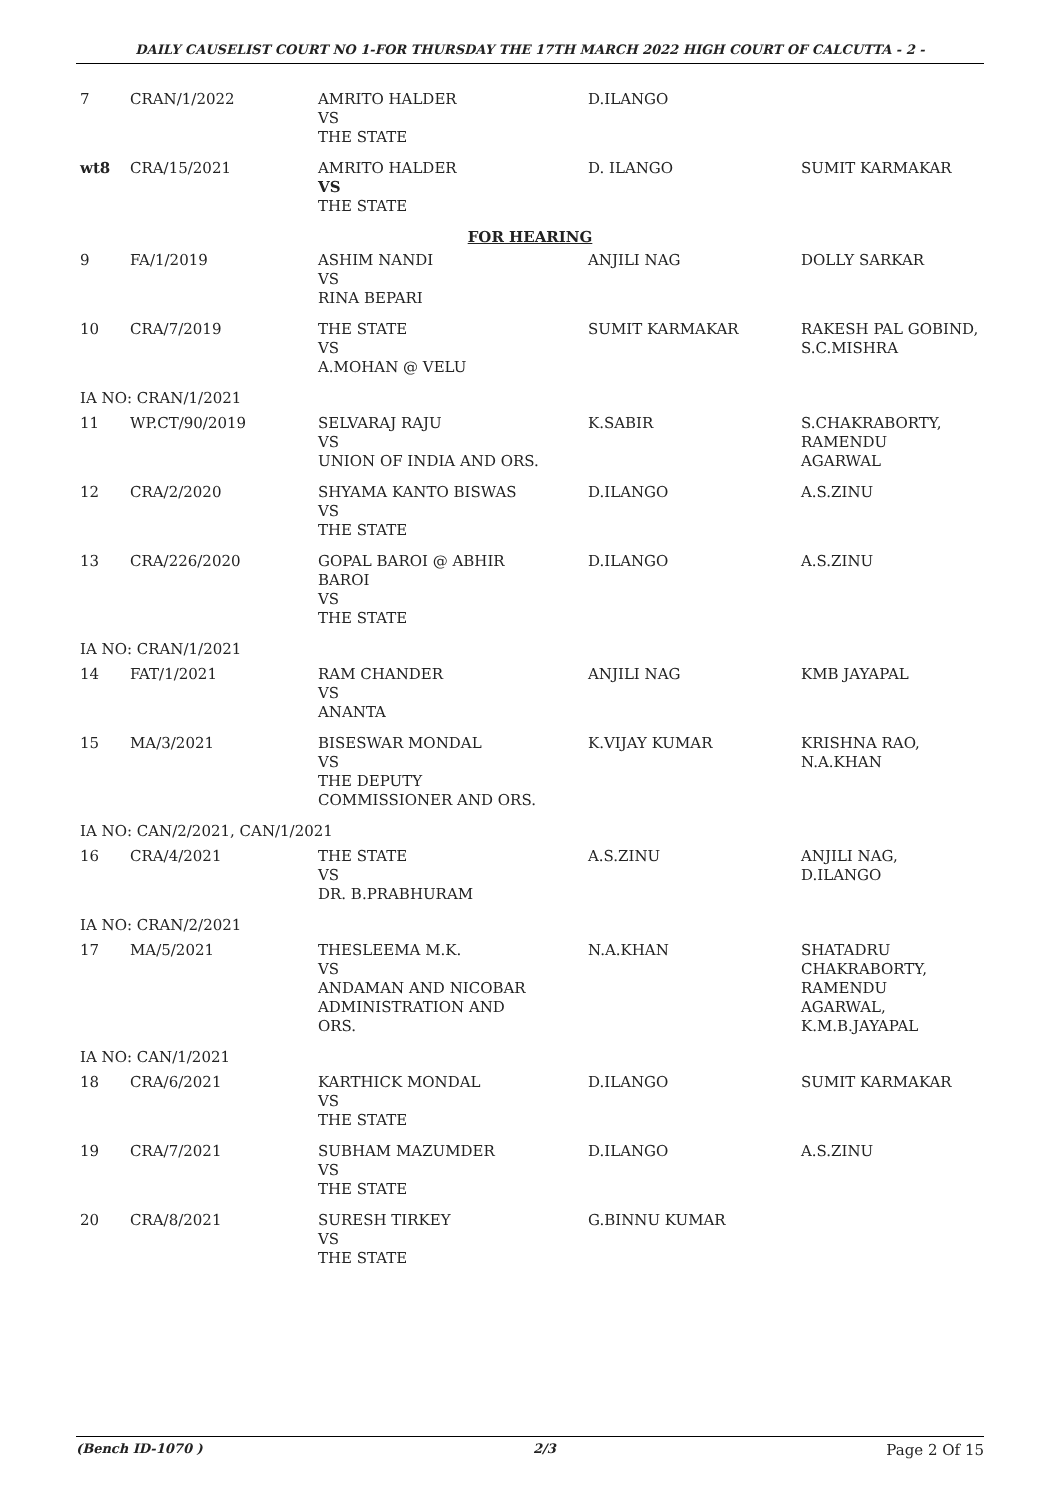DAILY CAUSELIST COURT NO 1-FOR THURSDAY THE 17TH MARCH 2022 HIGH COURT OF CALCUTTA - 2 -
| 7 | CRAN/1/2022 | AMRITO HALDER VS THE STATE | D.ILANGO | |
| wt8 | CRA/15/2021 | AMRITO HALDER VS THE STATE | D. ILANGO | SUMIT KARMAKAR |
| FOR HEARING | | | | |
| 9 | FA/1/2019 | ASHIM NANDI VS RINA BEPARI | ANJILI NAG | DOLLY SARKAR |
| 10 | CRA/7/2019 | THE STATE VS A.MOHAN @ VELU | SUMIT KARMAKAR | RAKESH PAL GOBIND, S.C.MISHRA |
| IA NO: CRAN/1/2021 | | | | |
| 11 | WP.CT/90/2019 | SELVARAJ RAJU VS UNION OF INDIA AND ORS. | K.SABIR | S.CHAKRABORTY, RAMENDU AGARWAL |
| 12 | CRA/2/2020 | SHYAMA KANTO BISWAS VS THE STATE | D.ILANGO | A.S.ZINU |
| 13 | CRA/226/2020 | GOPAL BAROI @ ABHIR BAROI VS THE STATE | D.ILANGO | A.S.ZINU |
| IA NO: CRAN/1/2021 | | | | |
| 14 | FAT/1/2021 | RAM CHANDER VS ANANTA | ANJILI NAG | KMB JAYAPAL |
| 15 | MA/3/2021 | BISESWAR MONDAL VS THE DEPUTY COMMISSIONER AND ORS. | K.VIJAY KUMAR | KRISHNA RAO, N.A.KHAN |
| IA NO: CAN/2/2021, CAN/1/2021 | | | | |
| 16 | CRA/4/2021 | THE STATE VS DR. B.PRABHURAM | A.S.ZINU | ANJILI NAG, D.ILANGO |
| IA NO: CRAN/2/2021 | | | | |
| 17 | MA/5/2021 | THESLEEMA M.K. VS ANDAMAN AND NICOBAR ADMINISTRATION AND ORS. | N.A.KHAN | SHATADRU CHAKRABORTY, RAMENDU AGARWAL, K.M.B.JAYAPAL |
| IA NO: CAN/1/2021 | | | | |
| 18 | CRA/6/2021 | KARTHICK MONDAL VS THE STATE | D.ILANGO | SUMIT KARMAKAR |
| 19 | CRA/7/2021 | SUBHAM MAZUMDER VS THE STATE | D.ILANGO | A.S.ZINU |
| 20 | CRA/8/2021 | SURESH TIRKEY VS THE STATE | G.BINNU KUMAR | |
(Bench ID-1070 ) 2/3 Page 2 Of 15